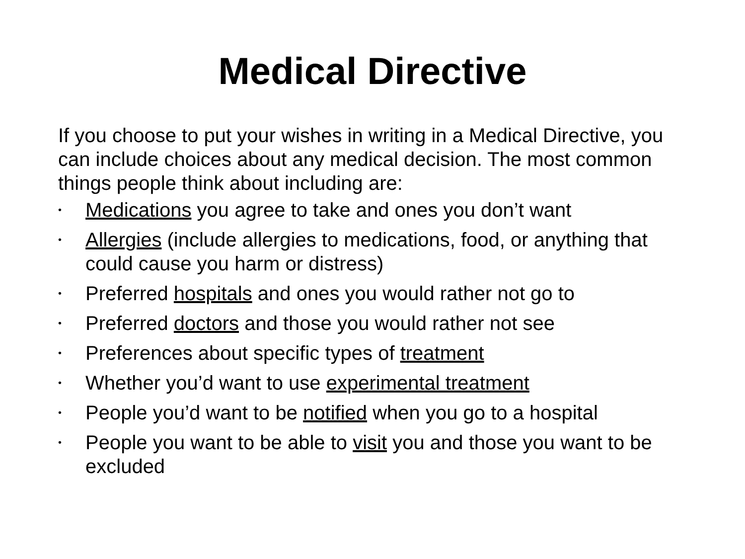Medical Directive
If you choose to put your wishes in writing in a Medical Directive, you can include choices about any medical decision. The most common things people think about including are:
• Medications you agree to take and ones you don’t want
• Allergies (include allergies to medications, food, or anything that could cause you harm or distress)
• Preferred hospitals and ones you would rather not go to
• Preferred doctors and those you would rather not see
• Preferences about specific types of treatment
• Whether you’d want to use experimental treatment
• People you’d want to be notified when you go to a hospital
• People you want to be able to visit you and those you want to be excluded